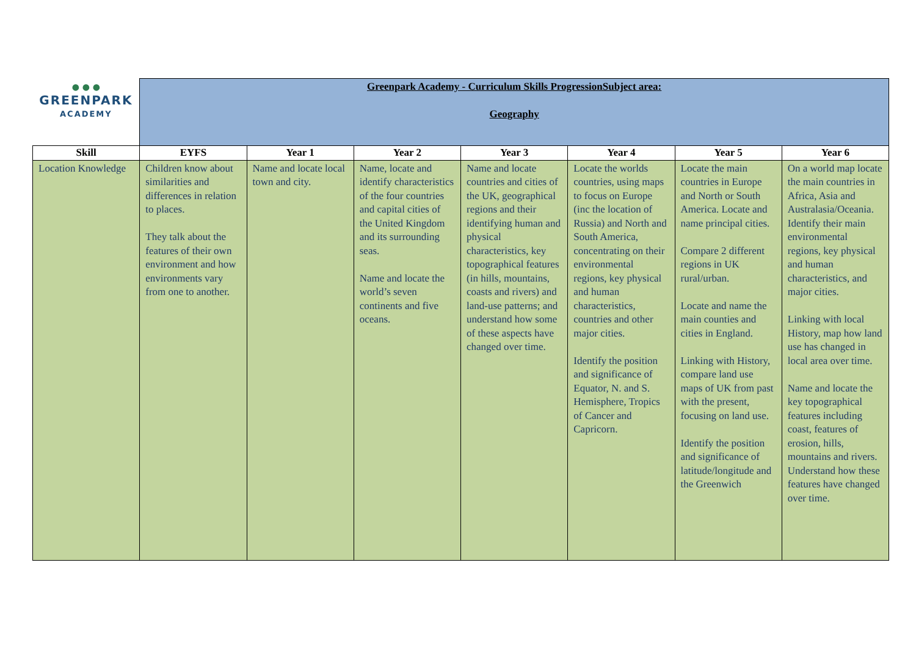| ● ● ● GREENPARK ACADEMY | Greenpark Academy - Curriculum Skills ProgressionSubject area: Geography | | | | | | |
| Skill | EYFS | Year 1 | Year 2 | Year 3 | Year 4 | Year 5 | Year 6 |
| Location Knowledge | Children know about similarities and differences in relation to places. They talk about the features of their own environment and how environments vary from one to another. | Name and locate local town and city. | Name, locate and identify characteristics of the four countries and capital cities of the United Kingdom and its surrounding seas. Name and locate the world’s seven continents and five oceans. | Name and locate countries and cities of the UK, geographical regions and their identifying human and physical characteristics, key topographical features (in hills, mountains, coasts and rivers) and land-use patterns; and understand how some of these aspects have changed over time. | Locate the worlds countries, using maps to focus on Europe (inc the location of Russia) and North and South America, concentrating on their environmental regions, key physical and human characteristics, countries and other major cities. Identify the position and significance of Equator, N. and S. Hemisphere, Tropics of Cancer and Capricorn. | Locate the main countries in Europe and North or South America. Locate and name principal cities. Compare 2 different regions in UK rural/urban. Locate and name the main counties and cities in England. Linking with History, compare land use maps of UK from past with the present, focusing on land use. Identify the position and significance of latitude/longitude and the Greenwich | On a world map locate the main countries in Africa, Asia and Australasia/Oceania. Identify their main environmental regions, key physical and human characteristics, and major cities. Linking with local History, map how land use has changed in local area over time. Name and locate the key topographical features including coast, features of erosion, hills, mountains and rivers. Understand how these features have changed over time. |